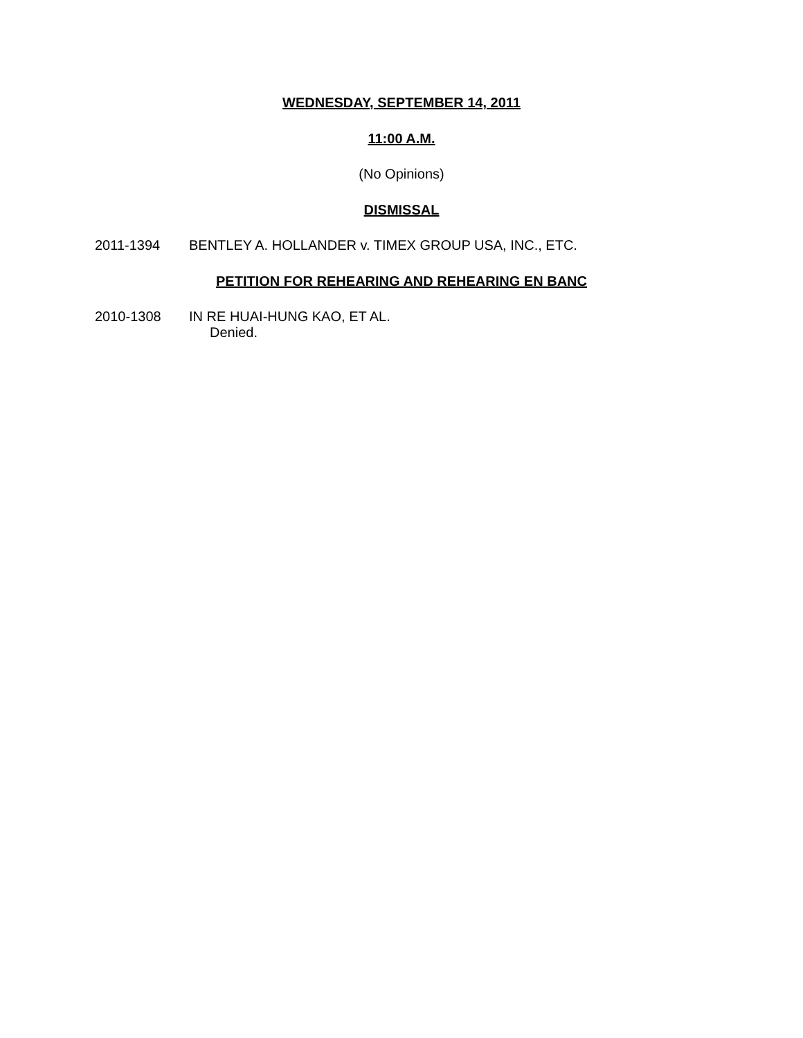WEDNESDAY, SEPTEMBER 14, 2011
11:00 A.M.
(No Opinions)
DISMISSAL
2011-1394 BENTLEY A. HOLLANDER v. TIMEX GROUP USA, INC., ETC.
PETITION FOR REHEARING AND REHEARING EN BANC
2010-1308 IN RE HUAI-HUNG KAO, ET AL.
Denied.